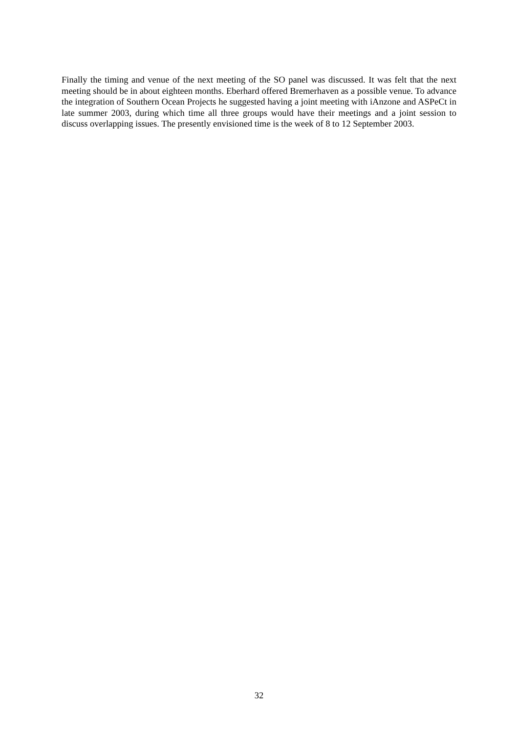Finally the timing and venue of the next meeting of the SO panel was discussed. It was felt that the next meeting should be in about eighteen months. Eberhard offered Bremerhaven as a possible venue. To advance the integration of Southern Ocean Projects he suggested having a joint meeting with iAnzone and ASPeCt in late summer 2003, during which time all three groups would have their meetings and a joint session to discuss overlapping issues. The presently envisioned time is the week of 8 to 12 September 2003.
32